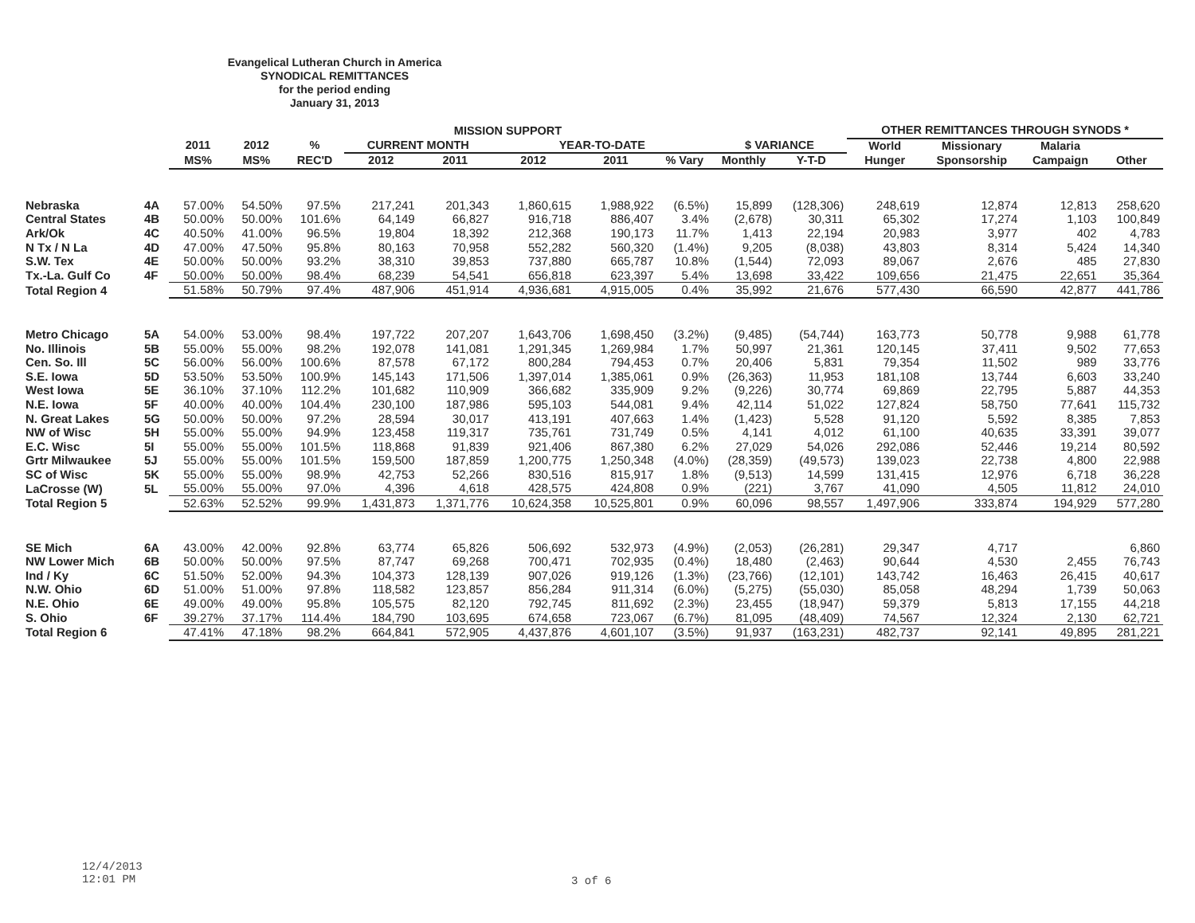Evangelical Lutheran Church in America
SYNODICAL REMITTANCES
for the period ending
January 31, 2013
| | | MISSION SUPPORT | | | | | | | | | | OTHER REMITTANCES THROUGH SYNODS * | | | |
| --- | --- | --- | --- | --- | --- | --- | --- | --- | --- | --- | --- | --- | --- | --- | --- |
| | | 2011 | 2012 | % | CURRENT MONTH | | YEAR-TO-DATE | | | $ VARIANCE | | World | Missionary | Malaria | |
| | | MS% | MS% | REC'D | 2012 | 2011 | 2012 | 2011 | % Vary | Monthly | Y-T-D | Hunger | Sponsorship | Campaign | Other |
| Nebraska | 4A | 57.00% | 54.50% | 97.5% | 217,241 | 201,343 | 1,860,615 | 1,988,922 | (6.5%) | 15,899 | (128,306) | 248,619 | 12,874 | 12,813 | 258,620 |
| Central States | 4B | 50.00% | 50.00% | 101.6% | 64,149 | 66,827 | 916,718 | 886,407 | 3.4% | (2,678) | 30,311 | 65,302 | 17,274 | 1,103 | 100,849 |
| Ark/Ok | 4C | 40.50% | 41.00% | 96.5% | 19,804 | 18,392 | 212,368 | 190,173 | 11.7% | 1,413 | 22,194 | 20,983 | 3,977 | 402 | 4,783 |
| N Tx / N La | 4D | 47.00% | 47.50% | 95.8% | 80,163 | 70,958 | 552,282 | 560,320 | (1.4%) | 9,205 | (8,038) | 43,803 | 8,314 | 5,424 | 14,340 |
| S.W. Tex | 4E | 50.00% | 50.00% | 93.2% | 38,310 | 39,853 | 737,880 | 665,787 | 10.8% | (1,544) | 72,093 | 89,067 | 2,676 | 485 | 27,830 |
| Tx.-La. Gulf Co | 4F | 50.00% | 50.00% | 98.4% | 68,239 | 54,541 | 656,818 | 623,397 | 5.4% | 13,698 | 33,422 | 109,656 | 21,475 | 22,651 | 35,364 |
| Total Region 4 | | 51.58% | 50.79% | 97.4% | 487,906 | 451,914 | 4,936,681 | 4,915,005 | 0.4% | 35,992 | 21,676 | 577,430 | 66,590 | 42,877 | 441,786 |
| Metro Chicago | 5A | 54.00% | 53.00% | 98.4% | 197,722 | 207,207 | 1,643,706 | 1,698,450 | (3.2%) | (9,485) | (54,744) | 163,773 | 50,778 | 9,988 | 61,778 |
| No. Illinois | 5B | 55.00% | 55.00% | 98.2% | 192,078 | 141,081 | 1,291,345 | 1,269,984 | 1.7% | 50,997 | 21,361 | 120,145 | 37,411 | 9,502 | 77,653 |
| Cen. So. Ill | 5C | 56.00% | 56.00% | 100.6% | 87,578 | 67,172 | 800,284 | 794,453 | 0.7% | 20,406 | 5,831 | 79,354 | 11,502 | 989 | 33,776 |
| S.E. Iowa | 5D | 53.50% | 53.50% | 100.9% | 145,143 | 171,506 | 1,397,014 | 1,385,061 | 0.9% | (26,363) | 11,953 | 181,108 | 13,744 | 6,603 | 33,240 |
| West Iowa | 5E | 36.10% | 37.10% | 112.2% | 101,682 | 110,909 | 366,682 | 335,909 | 9.2% | (9,226) | 30,774 | 69,869 | 22,795 | 5,887 | 44,353 |
| N.E. Iowa | 5F | 40.00% | 40.00% | 104.4% | 230,100 | 187,986 | 595,103 | 544,081 | 9.4% | 42,114 | 51,022 | 127,824 | 58,750 | 77,641 | 115,732 |
| N. Great Lakes | 5G | 50.00% | 50.00% | 97.2% | 28,594 | 30,017 | 413,191 | 407,663 | 1.4% | (1,423) | 5,528 | 91,120 | 5,592 | 8,385 | 7,853 |
| NW of Wisc | 5H | 55.00% | 55.00% | 94.9% | 123,458 | 119,317 | 735,761 | 731,749 | 0.5% | 4,141 | 4,012 | 61,100 | 40,635 | 33,391 | 39,077 |
| E.C. Wisc | 5I | 55.00% | 55.00% | 101.5% | 118,868 | 91,839 | 921,406 | 867,380 | 6.2% | 27,029 | 54,026 | 292,086 | 52,446 | 19,214 | 80,592 |
| Grtr Milwaukee | 5J | 55.00% | 55.00% | 101.5% | 159,500 | 187,859 | 1,200,775 | 1,250,348 | (4.0%) | (28,359) | (49,573) | 139,023 | 22,738 | 4,800 | 22,988 |
| SC of Wisc | 5K | 55.00% | 55.00% | 98.9% | 42,753 | 52,266 | 830,516 | 815,917 | 1.8% | (9,513) | 14,599 | 131,415 | 12,976 | 6,718 | 36,228 |
| LaCrosse (W) | 5L | 55.00% | 55.00% | 97.0% | 4,396 | 4,618 | 428,575 | 424,808 | 0.9% | (221) | 3,767 | 41,090 | 4,505 | 11,812 | 24,010 |
| Total Region 5 | | 52.63% | 52.52% | 99.9% | 1,431,873 | 1,371,776 | 10,624,358 | 10,525,801 | 0.9% | 60,096 | 98,557 | 1,497,906 | 333,874 | 194,929 | 577,280 |
| SE Mich | 6A | 43.00% | 42.00% | 92.8% | 63,774 | 65,826 | 506,692 | 532,973 | (4.9%) | (2,053) | (26,281) | 29,347 | 4,717 | | 6,860 |
| NW Lower Mich | 6B | 50.00% | 50.00% | 97.5% | 87,747 | 69,268 | 700,471 | 702,935 | (0.4%) | 18,480 | (2,463) | 90,644 | 4,530 | 2,455 | 76,743 |
| Ind / Ky | 6C | 51.50% | 52.00% | 94.3% | 104,373 | 128,139 | 907,026 | 919,126 | (1.3%) | (23,766) | (12,101) | 143,742 | 16,463 | 26,415 | 40,617 |
| N.W. Ohio | 6D | 51.00% | 51.00% | 97.8% | 118,582 | 123,857 | 856,284 | 911,314 | (6.0%) | (5,275) | (55,030) | 85,058 | 48,294 | 1,739 | 50,063 |
| N.E. Ohio | 6E | 49.00% | 49.00% | 95.8% | 105,575 | 82,120 | 792,745 | 811,692 | (2.3%) | 23,455 | (18,947) | 59,379 | 5,813 | 17,155 | 44,218 |
| S. Ohio | 6F | 39.27% | 37.17% | 114.4% | 184,790 | 103,695 | 674,658 | 723,067 | (6.7%) | 81,095 | (48,409) | 74,567 | 12,324 | 2,130 | 62,721 |
| Total Region 6 | | 47.41% | 47.18% | 98.2% | 664,841 | 572,905 | 4,437,876 | 4,601,107 | (3.5%) | 91,937 | (163,231) | 482,737 | 92,141 | 49,895 | 281,221 |
12/4/2013
12:01 PM
3 of 6